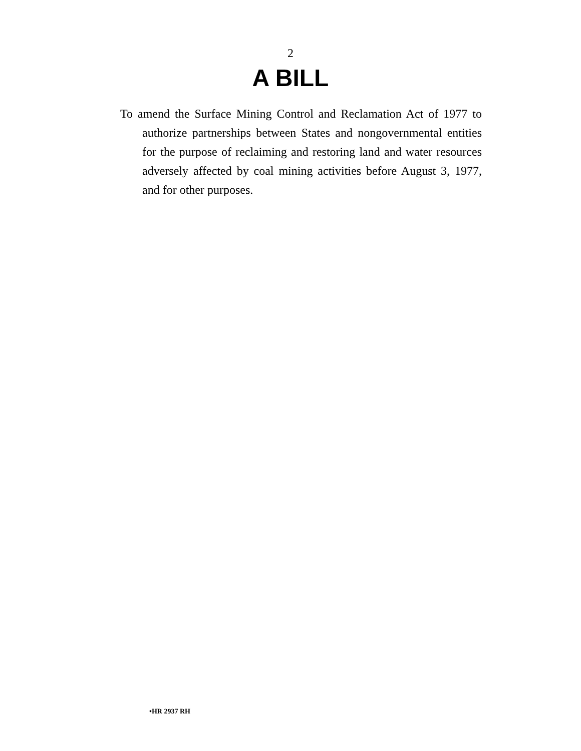2
A BILL
To amend the Surface Mining Control and Reclamation Act of 1977 to authorize partnerships between States and nongovernmental entities for the purpose of reclaiming and restoring land and water resources adversely affected by coal mining activities before August 3, 1977, and for other purposes.
•HR 2937 RH